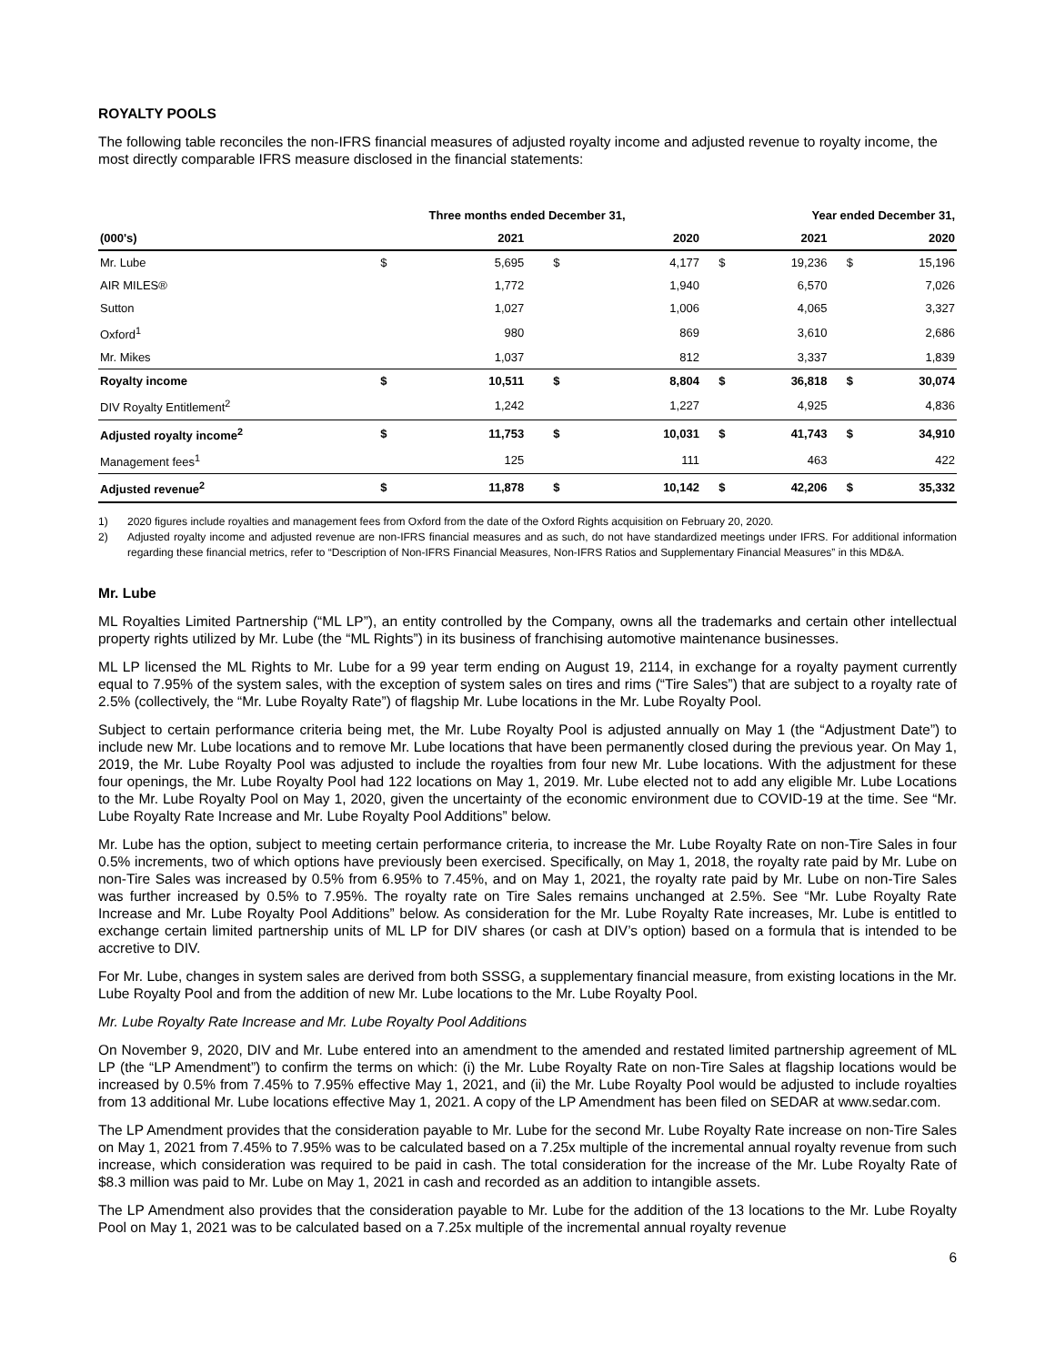ROYALTY POOLS
The following table reconciles the non-IFRS financial measures of adjusted royalty income and adjusted revenue to royalty income, the most directly comparable IFRS measure disclosed in the financial statements:
| | Three months ended December 31, | | | | Year ended December 31, | | | |
| --- | --- | --- | --- | --- | --- | --- | --- | --- |
| (000's) | | 2021 | | 2020 | | 2021 | | 2020 |
| Mr. Lube | $ | 5,695 | $ | 4,177 | $ | 19,236 | $ | 15,196 |
| AIR MILES® | | 1,772 | | 1,940 | | 6,570 | | 7,026 |
| Sutton | | 1,027 | | 1,006 | | 4,065 | | 3,327 |
| Oxford<sup>1</sup> | | 980 | | 869 | | 3,610 | | 2,686 |
| Mr. Mikes | | 1,037 | | 812 | | 3,337 | | 1,839 |
| Royalty income | $ | 10,511 | $ | 8,804 | $ | 36,818 | $ | 30,074 |
| DIV Royalty Entitlement<sup>2</sup> | | 1,242 | | 1,227 | | 4,925 | | 4,836 |
| Adjusted royalty income<sup>2</sup> | $ | 11,753 | $ | 10,031 | $ | 41,743 | $ | 34,910 |
| Management fees<sup>1</sup> | | 125 | | 111 | | 463 | | 422 |
| Adjusted revenue<sup>2</sup> | $ | 11,878 | $ | 10,142 | $ | 42,206 | $ | 35,332 |
1) 2020 figures include royalties and management fees from Oxford from the date of the Oxford Rights acquisition on February 20, 2020.
2) Adjusted royalty income and adjusted revenue are non-IFRS financial measures and as such, do not have standardized meetings under IFRS. For additional information regarding these financial metrics, refer to “Description of Non-IFRS Financial Measures, Non-IFRS Ratios and Supplementary Financial Measures” in this MD&A.
Mr. Lube
ML Royalties Limited Partnership (“ML LP”), an entity controlled by the Company, owns all the trademarks and certain other intellectual property rights utilized by Mr. Lube (the “ML Rights”) in its business of franchising automotive maintenance businesses.
ML LP licensed the ML Rights to Mr. Lube for a 99 year term ending on August 19, 2114, in exchange for a royalty payment currently equal to 7.95% of the system sales, with the exception of system sales on tires and rims (“Tire Sales”) that are subject to a royalty rate of 2.5% (collectively, the “Mr. Lube Royalty Rate”) of flagship Mr. Lube locations in the Mr. Lube Royalty Pool.
Subject to certain performance criteria being met, the Mr. Lube Royalty Pool is adjusted annually on May 1 (the “Adjustment Date”) to include new Mr. Lube locations and to remove Mr. Lube locations that have been permanently closed during the previous year. On May 1, 2019, the Mr. Lube Royalty Pool was adjusted to include the royalties from four new Mr. Lube locations. With the adjustment for these four openings, the Mr. Lube Royalty Pool had 122 locations on May 1, 2019. Mr. Lube elected not to add any eligible Mr. Lube Locations to the Mr. Lube Royalty Pool on May 1, 2020, given the uncertainty of the economic environment due to COVID-19 at the time. See “Mr. Lube Royalty Rate Increase and Mr. Lube Royalty Pool Additions” below.
Mr. Lube has the option, subject to meeting certain performance criteria, to increase the Mr. Lube Royalty Rate on non-Tire Sales in four 0.5% increments, two of which options have previously been exercised. Specifically, on May 1, 2018, the royalty rate paid by Mr. Lube on non-Tire Sales was increased by 0.5% from 6.95% to 7.45%, and on May 1, 2021, the royalty rate paid by Mr. Lube on non-Tire Sales was further increased by 0.5% to 7.95%. The royalty rate on Tire Sales remains unchanged at 2.5%. See “Mr. Lube Royalty Rate Increase and Mr. Lube Royalty Pool Additions” below. As consideration for the Mr. Lube Royalty Rate increases, Mr. Lube is entitled to exchange certain limited partnership units of ML LP for DIV shares (or cash at DIV’s option) based on a formula that is intended to be accretive to DIV.
For Mr. Lube, changes in system sales are derived from both SSSG, a supplementary financial measure, from existing locations in the Mr. Lube Royalty Pool and from the addition of new Mr. Lube locations to the Mr. Lube Royalty Pool.
Mr. Lube Royalty Rate Increase and Mr. Lube Royalty Pool Additions
On November 9, 2020, DIV and Mr. Lube entered into an amendment to the amended and restated limited partnership agreement of ML LP (the “LP Amendment”) to confirm the terms on which: (i) the Mr. Lube Royalty Rate on non-Tire Sales at flagship locations would be increased by 0.5% from 7.45% to 7.95% effective May 1, 2021, and (ii) the Mr. Lube Royalty Pool would be adjusted to include royalties from 13 additional Mr. Lube locations effective May 1, 2021. A copy of the LP Amendment has been filed on SEDAR at www.sedar.com.
The LP Amendment provides that the consideration payable to Mr. Lube for the second Mr. Lube Royalty Rate increase on non-Tire Sales on May 1, 2021 from 7.45% to 7.95% was to be calculated based on a 7.25x multiple of the incremental annual royalty revenue from such increase, which consideration was required to be paid in cash. The total consideration for the increase of the Mr. Lube Royalty Rate of $8.3 million was paid to Mr. Lube on May 1, 2021 in cash and recorded as an addition to intangible assets.
The LP Amendment also provides that the consideration payable to Mr. Lube for the addition of the 13 locations to the Mr. Lube Royalty Pool on May 1, 2021 was to be calculated based on a 7.25x multiple of the incremental annual royalty revenue
6